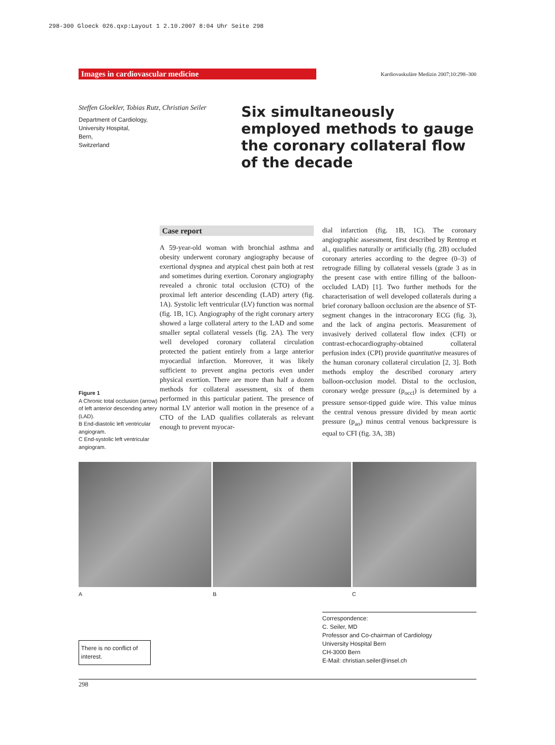298-300 Gloeck 026.qxp:Layout 1 2.10.2007 8:04 Uhr Seite 298
Images in cardiovascular medicine
Kardiovaskuläre Medizin 2007;10:298–300
Steffen Gloekler, Tobias Rutz, Christian Seiler
Department of Cardiology,
University Hospital,
Bern,
Switzerland
Six simultaneously employed methods to gauge the coronary collateral flow of the decade
Figure 1
A Chronic total occlusion (arrow) of left anterior descending artery (LAD).
B End-diastolic left ventricular angiogram.
C End-systolic left ventricular angiogram.
Case report
A 59-year-old woman with bronchial asthma and obesity underwent coronary angiography because of exertional dyspnea and atypical chest pain both at rest and sometimes during exertion. Coronary angiography revealed a chronic total occlusion (CTO) of the proximal left anterior descending (LAD) artery (fig. 1A). Systolic left ventricular (LV) function was normal (fig. 1B, 1C). Angiography of the right coronary artery showed a large collateral artery to the LAD and some smaller septal collateral vessels (fig. 2A). The very well developed coronary collateral circulation protected the patient entirely from a large anterior myocardial infarction. Moreover, it was likely sufficient to prevent angina pectoris even under physical exertion. There are more than half a dozen methods for collateral assessment, six of them performed in this particular patient. The presence of normal LV anterior wall motion in the presence of a CTO of the LAD qualifies collaterals as relevant enough to prevent myocar-
dial infarction (fig. 1B, 1C). The coronary angiographic assessment, first described by Rentrop et al., qualifies naturally or artificially (fig. 2B) occluded coronary arteries according to the degree (0–3) of retrograde filling by collateral vessels (grade 3 as in the present case with entire filling of the balloon-occluded LAD) [1]. Two further methods for the characterisation of well developed collaterals during a brief coronary balloon occlusion are the absence of ST-segment changes in the intracoronary ECG (fig. 3), and the lack of angina pectoris. Measurement of invasively derived collateral flow index (CFI) or contrast-echocardiography-obtained collateral perfusion index (CPI) provide quantitative measures of the human coronary collateral circulation [2, 3]. Both methods employ the described coronary artery balloon-occlusion model. Distal to the occlusion, coronary wedge pressure (p<sub>occl</sub>) is determined by a pressure sensor-tipped guide wire. This value minus the central venous pressure divided by mean aortic pressure (p<sub>ao</sub>) minus central venous backpressure is equal to CFI (fig. 3A, 3B)
A B C
There is no conflict of interest.
Correspondence:
C. Seiler, MD
Professor and Co-chairman of Cardiology
University Hospital Bern
CH-3000 Bern
E-Mail: christian.seiler@insel.ch
298